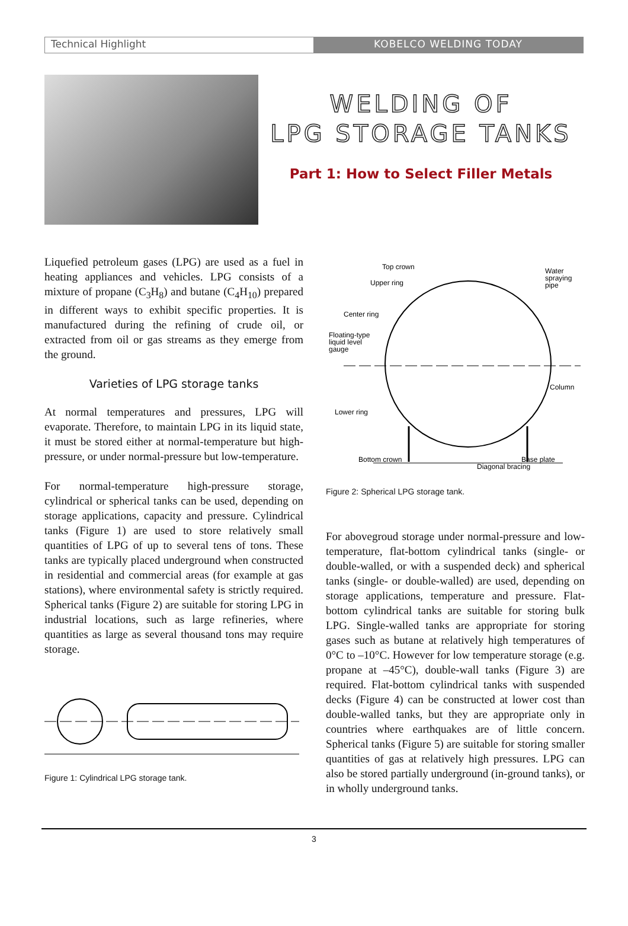Technical Highlight KOBELCO WELDING TODAY
WELDING OF
LPG STORAGE TANKS
Part 1: How to Select Filler Metals
Liquefied petroleum gases (LPG) are used as a fuel in heating appliances and vehicles. LPG consists of a mixture of propane (C<sub>3</sub>H<sub>8</sub>) and butane (C<sub>4</sub>H<sub>10</sub>) prepared in different ways to exhibit specific properties. It is manufactured during the refining of crude oil, or extracted from oil or gas streams as they emerge from the ground.
Varieties of LPG storage tanks
At normal temperatures and pressures, LPG will evaporate. Therefore, to maintain LPG in its liquid state, it must be stored either at normal-temperature but high-pressure, or under normal-pressure but low-temperature.
For normal-temperature high-pressure storage, cylindrical or spherical tanks can be used, depending on storage applications, capacity and pressure. Cylindrical tanks (Figure 1) are used to store relatively small quantities of LPG of up to several tens of tons. These tanks are typically placed underground when constructed in residential and commercial areas (for example at gas stations), where environmental safety is strictly required. Spherical tanks (Figure 2) are suitable for storing LPG in industrial locations, such as large refineries, where quantities as large as several thousand tons may require storage.
Figure 1: Cylindrical LPG storage tank.
Top crown
Upper ring
Center ring
Floating-type
liquid level
gauge
Lower ring
Bottom crown
Water
spraying
pipe
Column
Base plate
Diagonal bracing
Figure 2: Spherical LPG storage tank.
For abovegroud storage under normal-pressure and low-temperature, flat-bottom cylindrical tanks (single- or double-walled, or with a suspended deck) and spherical tanks (single- or double-walled) are used, depending on storage applications, temperature and pressure. Flat-bottom cylindrical tanks are suitable for storing bulk LPG. Single-walled tanks are appropriate for storing gases such as butane at relatively high temperatures of 0°C to –10°C. However for low temperature storage (e.g. propane at –45°C), double-wall tanks (Figure 3) are required. Flat-bottom cylindrical tanks with suspended decks (Figure 4) can be constructed at lower cost than double-walled tanks, but they are appropriate only in countries where earthquakes are of little concern. Spherical tanks (Figure 5) are suitable for storing smaller quantities of gas at relatively high pressures. LPG can also be stored partially underground (in-ground tanks), or in wholly underground tanks.
3